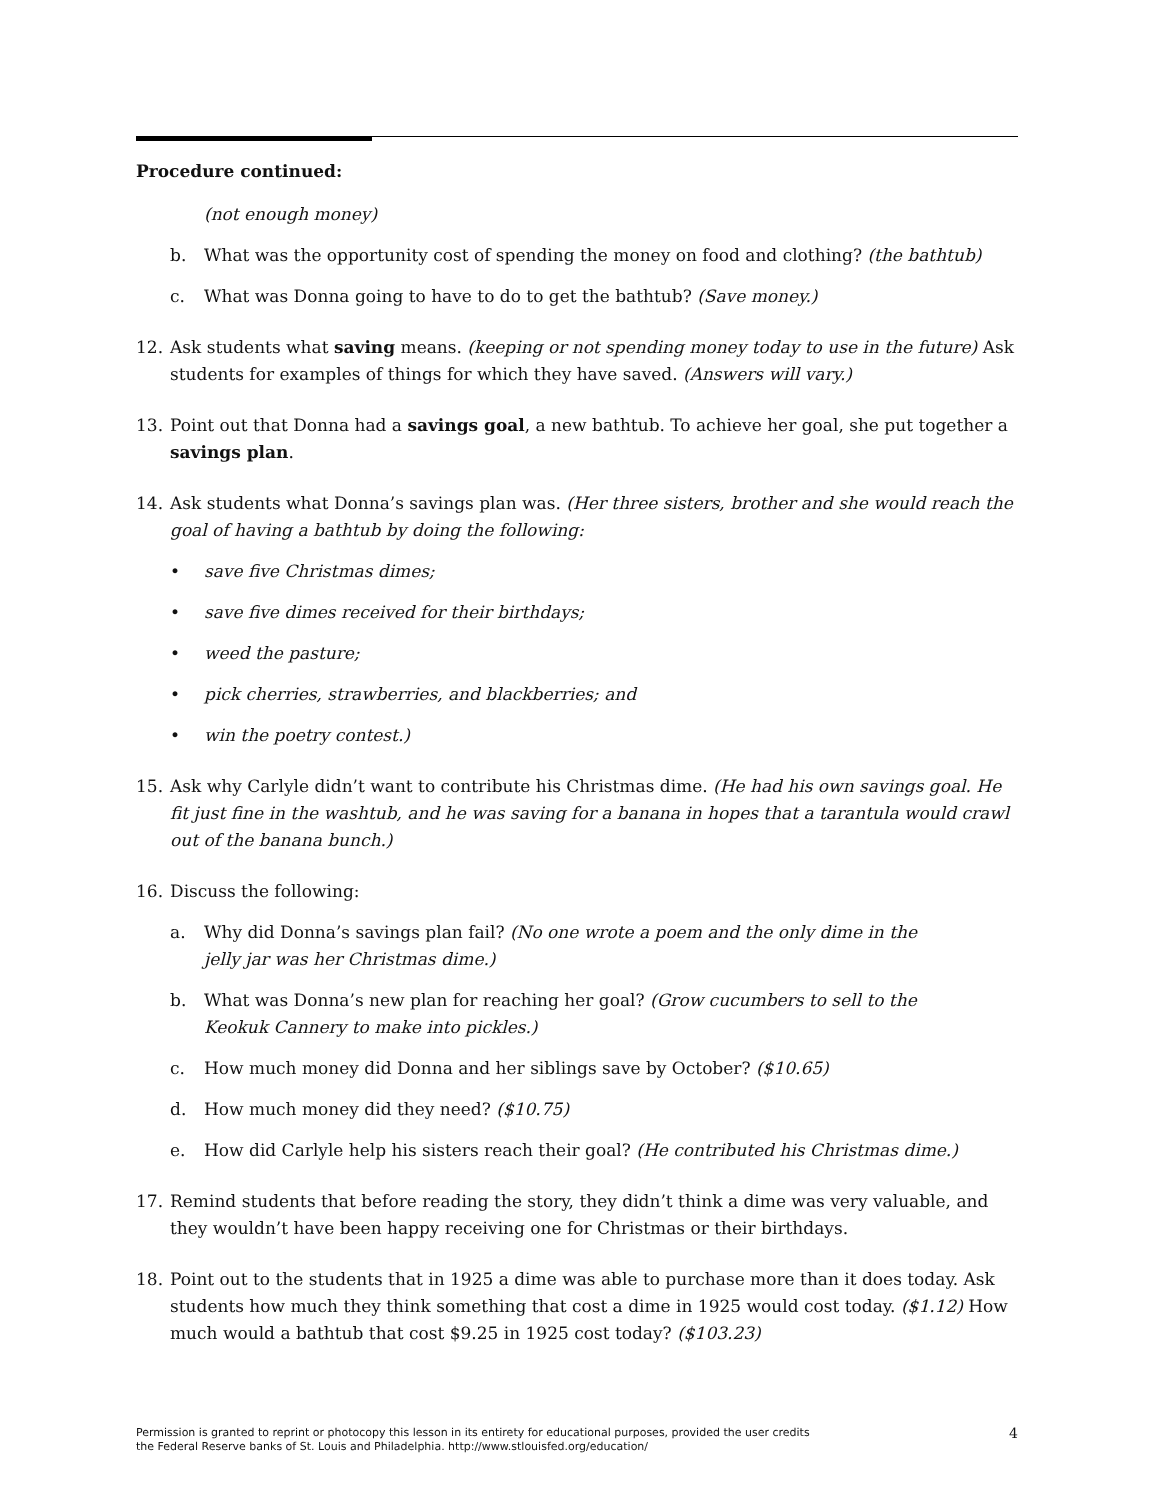Procedure continued:
(not enough money)
b. What was the opportunity cost of spending the money on food and clothing? (the bathtub)
c. What was Donna going to have to do to get the bathtub? (Save money.)
12. Ask students what saving means. (keeping or not spending money today to use in the future) Ask students for examples of things for which they have saved. (Answers will vary.)
13. Point out that Donna had a savings goal, a new bathtub. To achieve her goal, she put together a savings plan.
14. Ask students what Donna’s savings plan was. (Her three sisters, brother and she would reach the goal of having a bathtub by doing the following:
• save five Christmas dimes;
• save five dimes received for their birthdays;
• weed the pasture;
• pick cherries, strawberries, and blackberries; and
• win the poetry contest.)
15. Ask why Carlyle didn’t want to contribute his Christmas dime. (He had his own savings goal. He fit just fine in the washtub, and he was saving for a banana in hopes that a tarantula would crawl out of the banana bunch.)
16. Discuss the following:
a. Why did Donna’s savings plan fail? (No one wrote a poem and the only dime in the jelly jar was her Christmas dime.)
b. What was Donna’s new plan for reaching her goal? (Grow cucumbers to sell to the Keokuk Cannery to make into pickles.)
c. How much money did Donna and her siblings save by October? ($10.65)
d. How much money did they need? ($10.75)
e. How did Carlyle help his sisters reach their goal? (He contributed his Christmas dime.)
17. Remind students that before reading the story, they didn’t think a dime was very valuable, and they wouldn’t have been happy receiving one for Christmas or their birthdays.
18. Point out to the students that in 1925 a dime was able to purchase more than it does today. Ask students how much they think something that cost a dime in 1925 would cost today. ($1.12) How much would a bathtub that cost $9.25 in 1925 cost today? ($103.23)
Permission is granted to reprint or photocopy this lesson in its entirety for educational purposes, provided the user credits
the Federal Reserve banks of St. Louis and Philadelphia. http://www.stlouisfed.org/education/ 4